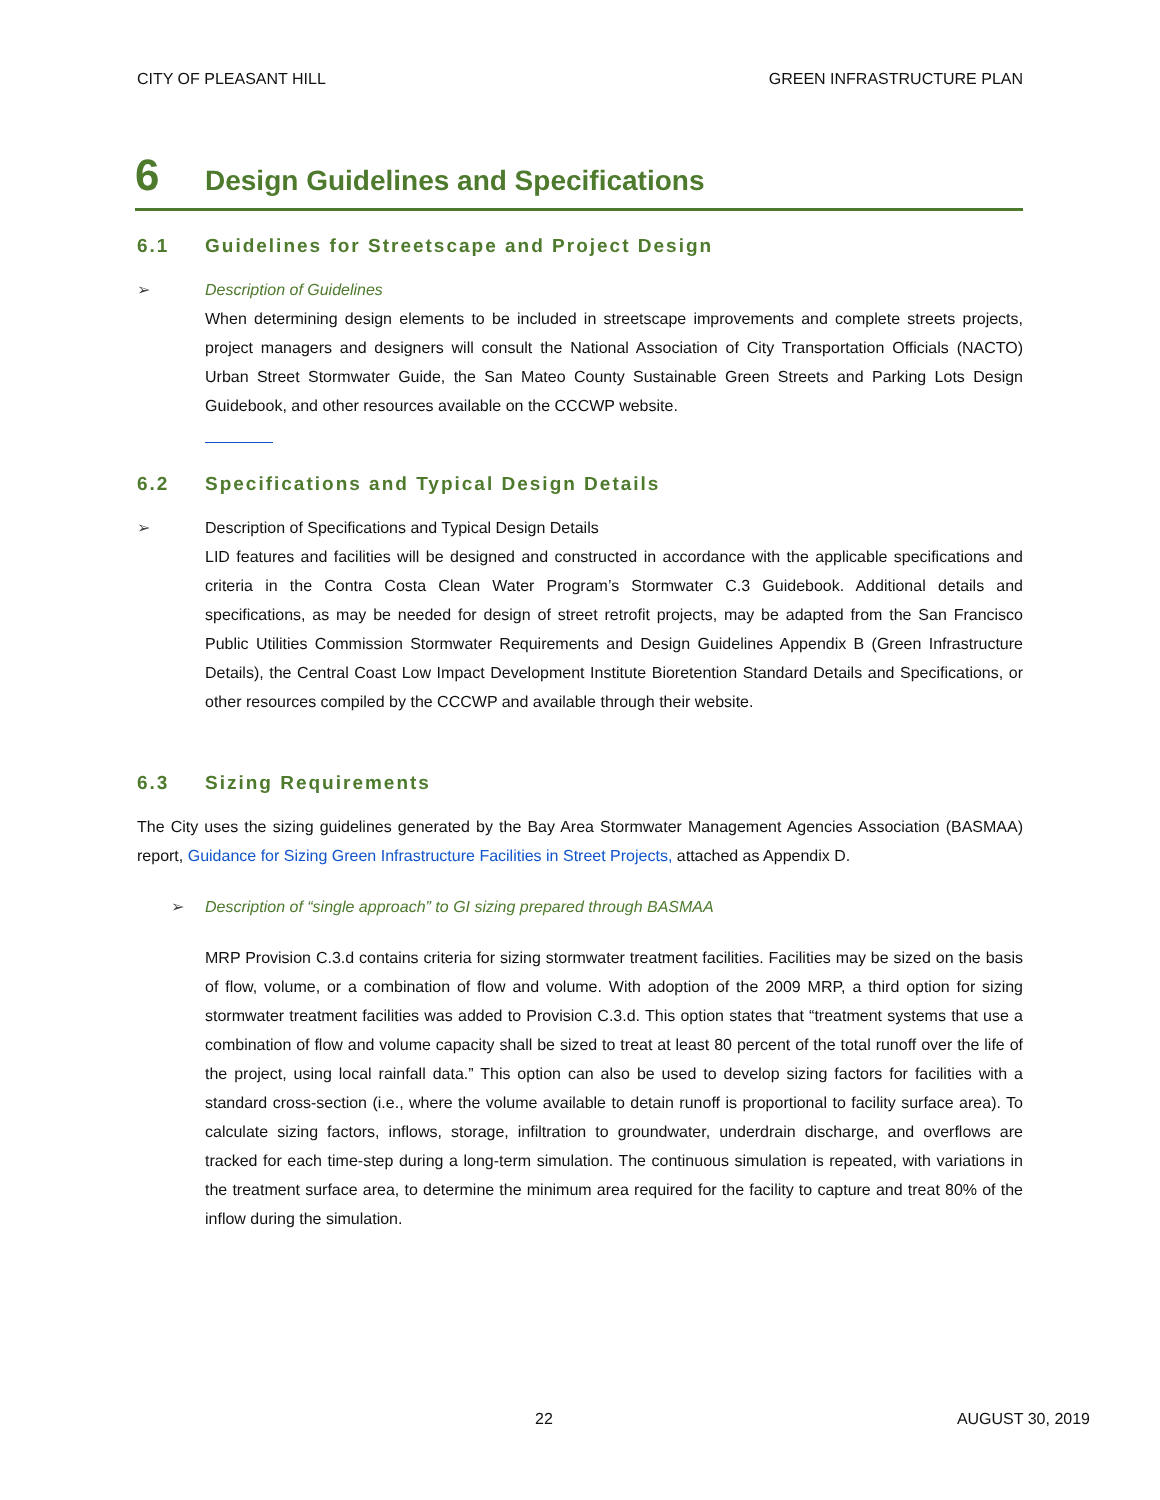CITY OF PLEASANT HILL GREEN INFRASTRUCTURE PLAN
6 Design Guidelines and Specifications
6.1 Guidelines for Streetscape and Project Design
➢ Description of Guidelines
When determining design elements to be included in streetscape improvements and complete streets projects, project managers and designers will consult the National Association of City Transportation Officials (NACTO) Urban Street Stormwater Guide, the San Mateo County Sustainable Green Streets and Parking Lots Design Guidebook, and other resources available on the CCCWP website.
6.2 Specifications and Typical Design Details
➢ Description of Specifications and Typical Design Details
LID features and facilities will be designed and constructed in accordance with the applicable specifications and criteria in the Contra Costa Clean Water Program’s Stormwater C.3 Guidebook. Additional details and specifications, as may be needed for design of street retrofit projects, may be adapted from the San Francisco Public Utilities Commission Stormwater Requirements and Design Guidelines Appendix B (Green Infrastructure Details), the Central Coast Low Impact Development Institute Bioretention Standard Details and Specifications, or other resources compiled by the CCCWP and available through their website.
6.3 Sizing Requirements
The City uses the sizing guidelines generated by the Bay Area Stormwater Management Agencies Association (BASMAA) report, Guidance for Sizing Green Infrastructure Facilities in Street Projects, attached as Appendix D.
➢ Description of “single approach” to GI sizing prepared through BASMAA
MRP Provision C.3.d contains criteria for sizing stormwater treatment facilities. Facilities may be sized on the basis of flow, volume, or a combination of flow and volume. With adoption of the 2009 MRP, a third option for sizing stormwater treatment facilities was added to Provision C.3.d. This option states that “treatment systems that use a combination of flow and volume capacity shall be sized to treat at least 80 percent of the total runoff over the life of the project, using local rainfall data.” This option can also be used to develop sizing factors for facilities with a standard cross-section (i.e., where the volume available to detain runoff is proportional to facility surface area). To calculate sizing factors, inflows, storage, infiltration to groundwater, underdrain discharge, and overflows are tracked for each time-step during a long-term simulation. The continuous simulation is repeated, with variations in the treatment surface area, to determine the minimum area required for the facility to capture and treat 80% of the inflow during the simulation.
22 AUGUST 30, 2019